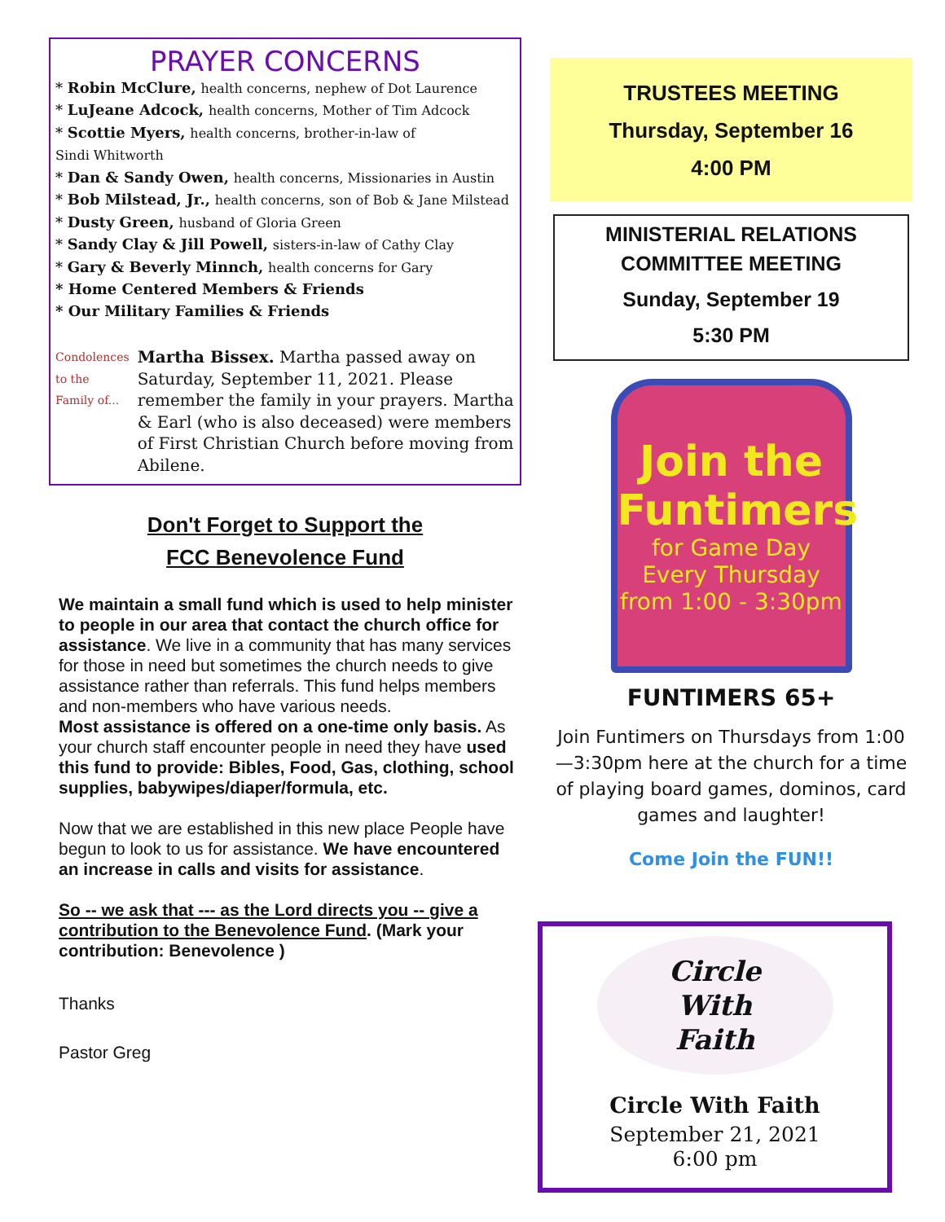PRAYER CONCERNS
* Robin McClure, health concerns, nephew of Dot Laurence
* LuJeane Adcock, health concerns, Mother of Tim Adcock
* Scottie Myers, health concerns, brother-in-law of
Sindi Whitworth
* Dan & Sandy Owen, health concerns, Missionaries in Austin
* Bob Milstead, Jr., health concerns, son of Bob & Jane Milstead
* Dusty Green, husband of Gloria Green
* Sandy Clay & Jill Powell, sisters-in-law of Cathy Clay
* Gary & Beverly Minnch, health concerns for Gary
* Home Centered Members & Friends
* Our Military Families & Friends
Condolences to the Family of...
Martha Bissex. Martha passed away on Saturday, September 11, 2021. Please remember the family in your prayers. Martha & Earl (who is also deceased) were members of First Christian Church before moving from Abilene.
Don't Forget to Support the
FCC Benevolence Fund
We maintain a small fund which is used to help minister to people in our area that contact the church office for assistance. We live in a community that has many services for those in need but sometimes the church needs to give assistance rather than referrals. This fund helps members and non-members who have various needs.
Most assistance is offered on a one-time only basis. As your church staff encounter people in need they have used this fund to provide: Bibles, Food, Gas, clothing, school supplies, babywipes/diaper/formula, etc.
Now that we are established in this new place People have begun to look to us for assistance. We have encountered an increase in calls and visits for assistance.
So -- we ask that --- as the Lord directs you -- give a contribution to the Benevolence Fund. (Mark your contribution: Benevolence )
Thanks
Pastor Greg
TRUSTEES MEETING
Thursday, September 16
4:00 PM
MINISTERIAL RELATIONS
COMMITTEE MEETING
Sunday, September 19
5:30 PM
Join the
Funtimers
for Game Day
Every Thursday
from 1:00 - 3:30pm
FUNTIMERS 65+
Join Funtimers on Thursdays from 1:00—3:30pm here at the church for a time of playing board games, dominos, card games and laughter!
Come Join the FUN!!
Circle
With
Faith
Circle With Faith
September 21, 2021
6:00 pm